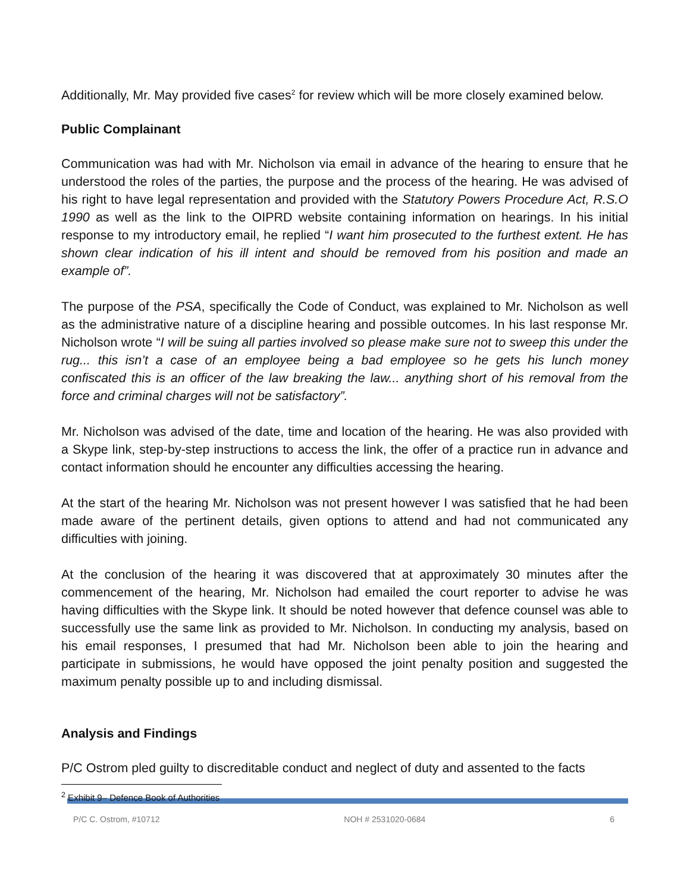Additionally, Mr. May provided five cases<sup>2</sup> for review which will be more closely examined below.
Public Complainant
Communication was had with Mr. Nicholson via email in advance of the hearing to ensure that he understood the roles of the parties, the purpose and the process of the hearing. He was advised of his right to have legal representation and provided with the Statutory Powers Procedure Act, R.S.O 1990 as well as the link to the OIPRD website containing information on hearings. In his initial response to my introductory email, he replied “I want him prosecuted to the furthest extent. He has shown clear indication of his ill intent and should be removed from his position and made an example of”.
The purpose of the PSA, specifically the Code of Conduct, was explained to Mr. Nicholson as well as the administrative nature of a discipline hearing and possible outcomes. In his last response Mr. Nicholson wrote “I will be suing all parties involved so please make sure not to sweep this under the rug... this isn’t a case of an employee being a bad employee so he gets his lunch money confiscated this is an officer of the law breaking the law... anything short of his removal from the force and criminal charges will not be satisfactory”.
Mr. Nicholson was advised of the date, time and location of the hearing. He was also provided with a Skype link, step-by-step instructions to access the link, the offer of a practice run in advance and contact information should he encounter any difficulties accessing the hearing.
At the start of the hearing Mr. Nicholson was not present however I was satisfied that he had been made aware of the pertinent details, given options to attend and had not communicated any difficulties with joining.
At the conclusion of the hearing it was discovered that at approximately 30 minutes after the commencement of the hearing, Mr. Nicholson had emailed the court reporter to advise he was having difficulties with the Skype link. It should be noted however that defence counsel was able to successfully use the same link as provided to Mr. Nicholson. In conducting my analysis, based on his email responses, I presumed that had Mr. Nicholson been able to join the hearing and participate in submissions, he would have opposed the joint penalty position and suggested the maximum penalty possible up to and including dismissal.
Analysis and Findings
P/C Ostrom pled guilty to discreditable conduct and neglect of duty and assented to the facts
<sup>2</sup> Exhibit 9– Defence Book of Authorities
P/C C. Ostrom, #10712 NOH # 2531020-0684 6